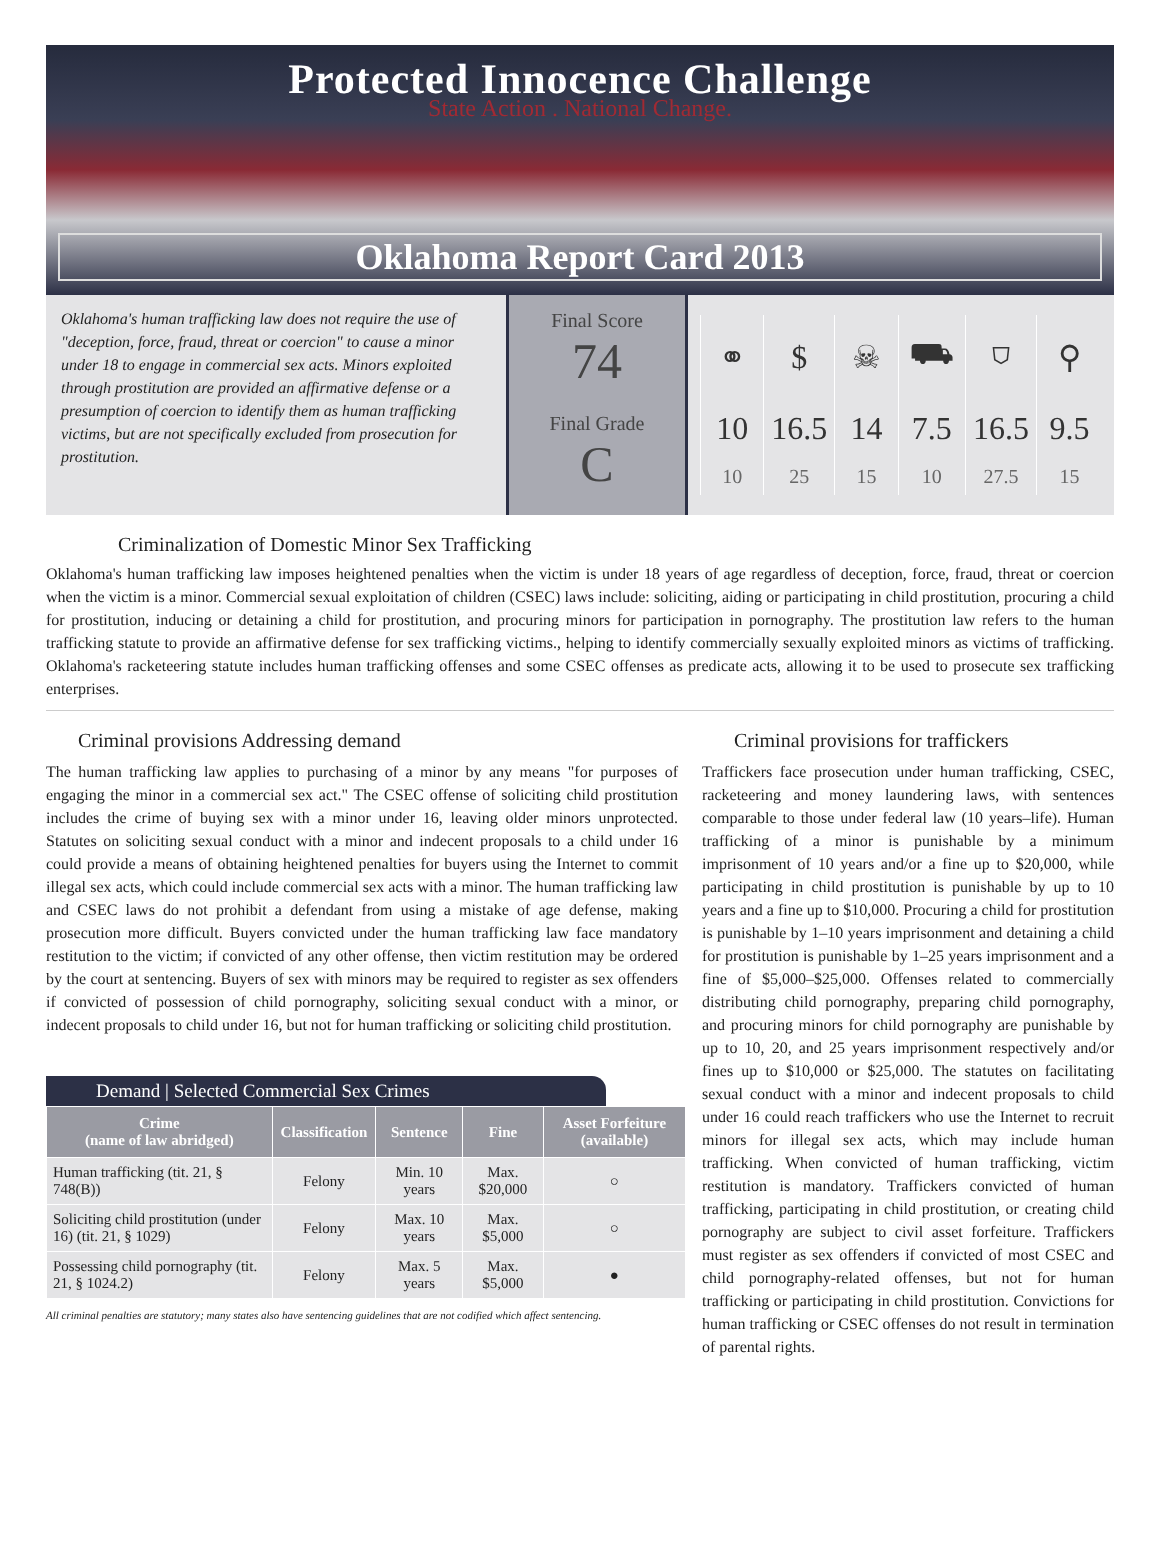Protected Innocence Challenge
State Action . National Change.
Oklahoma Report Card 2013
Oklahoma's human trafficking law does not require the use of "deception, force, fraud, threat or coercion" to cause a minor under 18 to engage in commercial sex acts. Minors exploited through prostitution are provided an affirmative defense or a presumption of coercion to identify them as human trafficking victims, but are not specifically excluded from prosecution for prostitution.
Final Score
74
Final Grade
C
| ⚭ | $ | ☠ | ⛟ | ⛉ | ⚲ |
| 10 | 16.5 | 14 | 7.5 | 16.5 | 9.5 |
| 10 | 25 | 15 | 10 | 27.5 | 15 |
Criminalization of Domestic Minor Sex Trafficking
Oklahoma's human trafficking law imposes heightened penalties when the victim is under 18 years of age regardless of deception, force, fraud, threat or coercion when the victim is a minor. Commercial sexual exploitation of children (CSEC) laws include: soliciting, aiding or participating in child prostitution, procuring a child for prostitution, inducing or detaining a child for prostitution, and procuring minors for participation in pornography. The prostitution law refers to the human trafficking statute to provide an affirmative defense for sex trafficking victims., helping to identify commercially sexually exploited minors as victims of trafficking. Oklahoma's racketeering statute includes human trafficking offenses and some CSEC offenses as predicate acts, allowing it to be used to prosecute sex trafficking enterprises.
Criminal provisions Addressing demand
The human trafficking law applies to purchasing of a minor by any means "for purposes of engaging the minor in a commercial sex act." The CSEC offense of soliciting child prostitution includes the crime of buying sex with a minor under 16, leaving older minors unprotected. Statutes on soliciting sexual conduct with a minor and indecent proposals to a child under 16 could provide a means of obtaining heightened penalties for buyers using the Internet to commit illegal sex acts, which could include commercial sex acts with a minor. The human trafficking law and CSEC laws do not prohibit a defendant from using a mistake of age defense, making prosecution more difficult. Buyers convicted under the human trafficking law face mandatory restitution to the victim; if convicted of any other offense, then victim restitution may be ordered by the court at sentencing. Buyers of sex with minors may be required to register as sex offenders if convicted of possession of child pornography, soliciting sexual conduct with a minor, or indecent proposals to child under 16, but not for human trafficking or soliciting child prostitution.
Demand | Selected Commercial Sex Crimes
| Crime (name of law abridged) | Classification | Sentence | Fine | Asset Forfeiture (available) |
| --- | --- | --- | --- | --- |
| Human trafficking (tit. 21, § 748(B)) | Felony | Min. 10 years | Max. $20,000 | ○ |
| Soliciting child prostitution (under 16) (tit. 21, § 1029) | Felony | Max. 10 years | Max. $5,000 | ○ |
| Possessing child pornography (tit. 21, § 1024.2) | Felony | Max. 5 years | Max. $5,000 | ● |
All criminal penalties are statutory; many states also have sentencing guidelines that are not codified which affect sentencing.
Criminal provisions for traffickers
Traffickers face prosecution under human trafficking, CSEC, racketeering and money laundering laws, with sentences comparable to those under federal law (10 years–life). Human trafficking of a minor is punishable by a minimum imprisonment of 10 years and/or a fine up to $20,000, while participating in child prostitution is punishable by up to 10 years and a fine up to $10,000. Procuring a child for prostitution is punishable by 1–10 years imprisonment and detaining a child for prostitution is punishable by 1–25 years imprisonment and a fine of $5,000–$25,000. Offenses related to commercially distributing child pornography, preparing child pornography, and procuring minors for child pornography are punishable by up to 10, 20, and 25 years imprisonment respectively and/or fines up to $10,000 or $25,000. The statutes on facilitating sexual conduct with a minor and indecent proposals to child under 16 could reach traffickers who use the Internet to recruit minors for illegal sex acts, which may include human trafficking. When convicted of human trafficking, victim restitution is mandatory. Traffickers convicted of human trafficking, participating in child prostitution, or creating child pornography are subject to civil asset forfeiture. Traffickers must register as sex offenders if convicted of most CSEC and child pornography-related offenses, but not for human trafficking or participating in child prostitution. Convictions for human trafficking or CSEC offenses do not result in termination of parental rights.